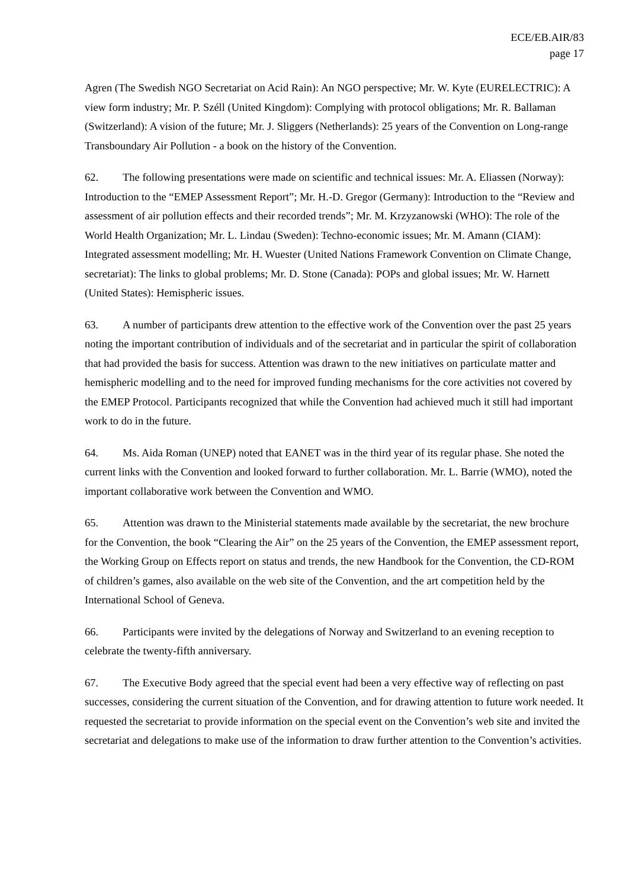ECE/EB.AIR/83
page 17
Agren (The Swedish NGO Secretariat on Acid Rain): An NGO perspective; Mr. W. Kyte (EURELECTRIC): A view form industry; Mr. P. Széll (United Kingdom): Complying with protocol obligations; Mr. R. Ballaman (Switzerland): A vision of the future; Mr. J. Sliggers (Netherlands): 25 years of the Convention on Long-range Transboundary Air Pollution - a book on the history of the Convention.
62. The following presentations were made on scientific and technical issues: Mr. A. Eliassen (Norway): Introduction to the “EMEP Assessment Report”; Mr. H.-D. Gregor (Germany): Introduction to the “Review and assessment of air pollution effects and their recorded trends”; Mr. M. Krzyzanowski (WHO): The role of the World Health Organization; Mr. L. Lindau (Sweden): Techno-economic issues; Mr. M. Amann (CIAM): Integrated assessment modelling; Mr. H. Wuester (United Nations Framework Convention on Climate Change, secretariat): The links to global problems; Mr. D. Stone (Canada): POPs and global issues; Mr. W. Harnett (United States): Hemispheric issues.
63. A number of participants drew attention to the effective work of the Convention over the past 25 years noting the important contribution of individuals and of the secretariat and in particular the spirit of collaboration that had provided the basis for success. Attention was drawn to the new initiatives on particulate matter and hemispheric modelling and to the need for improved funding mechanisms for the core activities not covered by the EMEP Protocol. Participants recognized that while the Convention had achieved much it still had important work to do in the future.
64. Ms. Aida Roman (UNEP) noted that EANET was in the third year of its regular phase. She noted the current links with the Convention and looked forward to further collaboration. Mr. L. Barrie (WMO), noted the important collaborative work between the Convention and WMO.
65. Attention was drawn to the Ministerial statements made available by the secretariat, the new brochure for the Convention, the book “Clearing the Air” on the 25 years of the Convention, the EMEP assessment report, the Working Group on Effects report on status and trends, the new Handbook for the Convention, the CD-ROM of children’s games, also available on the web site of the Convention, and the art competition held by the International School of Geneva.
66. Participants were invited by the delegations of Norway and Switzerland to an evening reception to celebrate the twenty-fifth anniversary.
67. The Executive Body agreed that the special event had been a very effective way of reflecting on past successes, considering the current situation of the Convention, and for drawing attention to future work needed. It requested the secretariat to provide information on the special event on the Convention’s web site and invited the secretariat and delegations to make use of the information to draw further attention to the Convention’s activities.